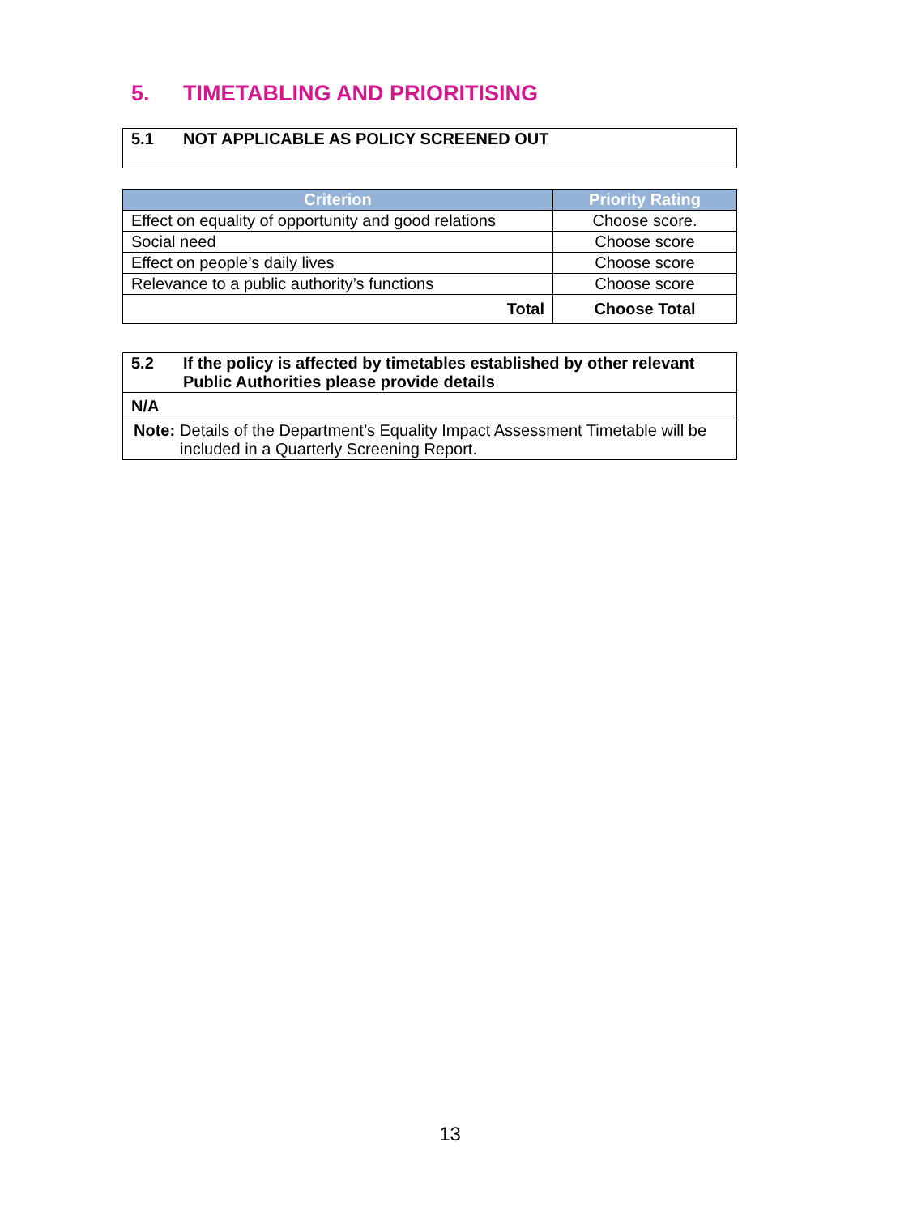5. TIMETABLING AND PRIORITISING
| 5.1 NOT APPLICABLE AS POLICY SCREENED OUT |
| Criterion | Priority Rating |
| --- | --- |
| Effect on equality of opportunity and good relations | Choose score. |
| Social need | Choose score |
| Effect on people’s daily lives | Choose score |
| Relevance to a public authority’s functions | Choose score |
| Total | Choose Total |
| 5.2 If the policy is affected by timetables established by other relevant Public Authorities please provide details |
| N/A |
| Note: Details of the Department’s Equality Impact Assessment Timetable will be included in a Quarterly Screening Report. |
13